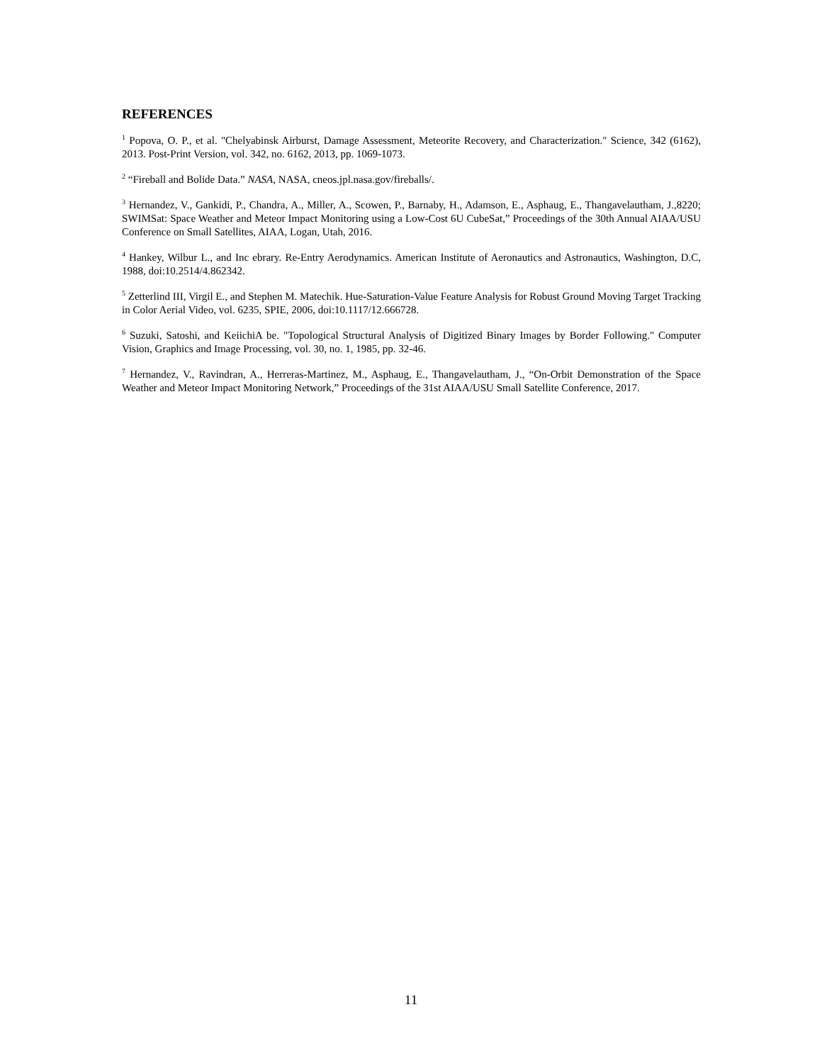REFERENCES
<sup>1</sup> Popova, O. P., et al. "Chelyabinsk Airburst, Damage Assessment, Meteorite Recovery, and Characterization." Science, 342 (6162), 2013. Post-Print Version, vol. 342, no. 6162, 2013, pp. 1069-1073.
<sup>2</sup> “Fireball and Bolide Data.” NASA, NASA, cneos.jpl.nasa.gov/fireballs/.
<sup>3</sup> Hernandez, V., Gankidi, P., Chandra, A., Miller, A., Scowen, P., Barnaby, H., Adamson, E., Asphaug, E., Thangavelautham, J.,8220; SWIMSat: Space Weather and Meteor Impact Monitoring using a Low-Cost 6U CubeSat,” Proceedings of the 30th Annual AIAA/USU Conference on Small Satellites, AIAA, Logan, Utah, 2016.
<sup>4</sup> Hankey, Wilbur L., and Inc ebrary. Re-Entry Aerodynamics. American Institute of Aeronautics and Astronautics, Washington, D.C, 1988, doi:10.2514/4.862342.
<sup>5</sup> Zetterlind III, Virgil E., and Stephen M. Matechik. Hue-Saturation-Value Feature Analysis for Robust Ground Moving Target Tracking in Color Aerial Video, vol. 6235, SPIE, 2006, doi:10.1117/12.666728.
<sup>6</sup> Suzuki, Satoshi, and KeiichiA be. "Topological Structural Analysis of Digitized Binary Images by Border Following." Computer Vision, Graphics and Image Processing, vol. 30, no. 1, 1985, pp. 32-46.
<sup>7</sup> Hernandez, V., Ravindran, A., Herreras-Martinez, M., Asphaug, E., Thangavelautham, J., “On-Orbit Demonstration of the Space Weather and Meteor Impact Monitoring Network,” Proceedings of the 31st AIAA/USU Small Satellite Conference, 2017.
11